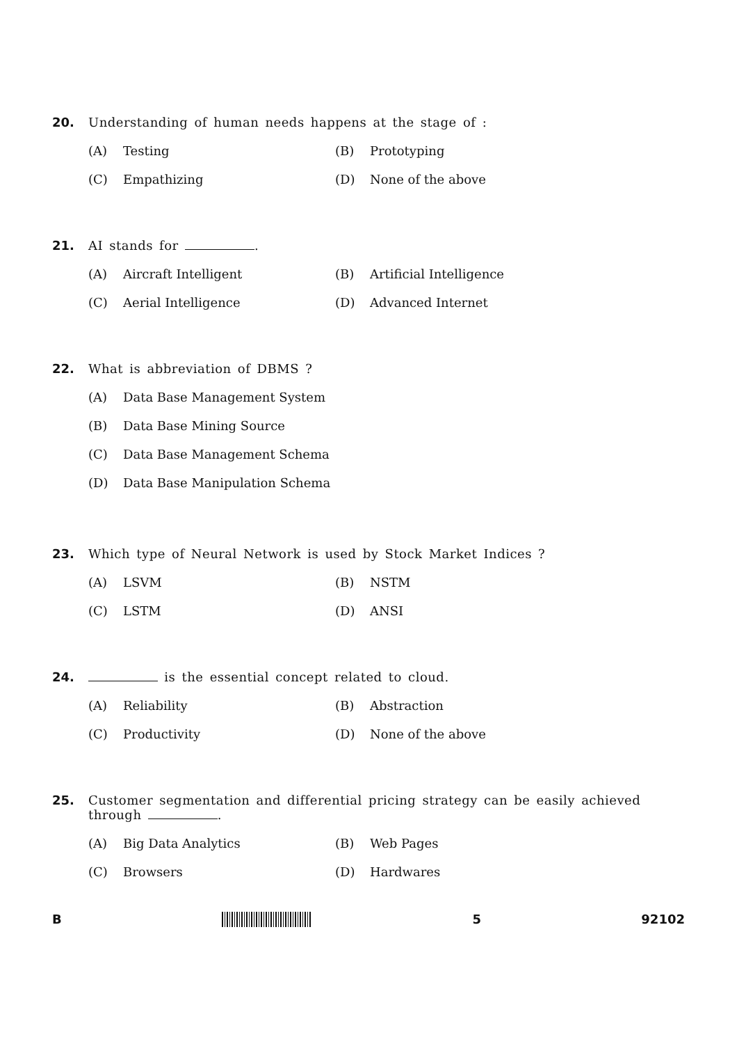20. Understanding of human needs happens at the stage of :
(A) Testing (B) Prototyping
(C) Empathizing (D) None of the above
21. AI stands for .
(A) Aircraft Intelligent (B) Artificial Intelligence
(C) Aerial Intelligence (D) Advanced Internet
22. What is abbreviation of DBMS ?
(A) Data Base Management System
(B) Data Base Mining Source
(C) Data Base Management Schema
(D) Data Base Manipulation Schema
23. Which type of Neural Network is used by Stock Market Indices ?
(A) LSVM (B) NSTM
(C) LSTM (D) ANSI
24. is the essential concept related to cloud.
(A) Reliability (B) Abstraction
(C) Productivity (D) None of the above
25. Customer segmentation and differential pricing strategy can be easily achieved through .
(A) Big Data Analytics (B) Web Pages
(C) Browsers (D) Hardwares
B 5 92102